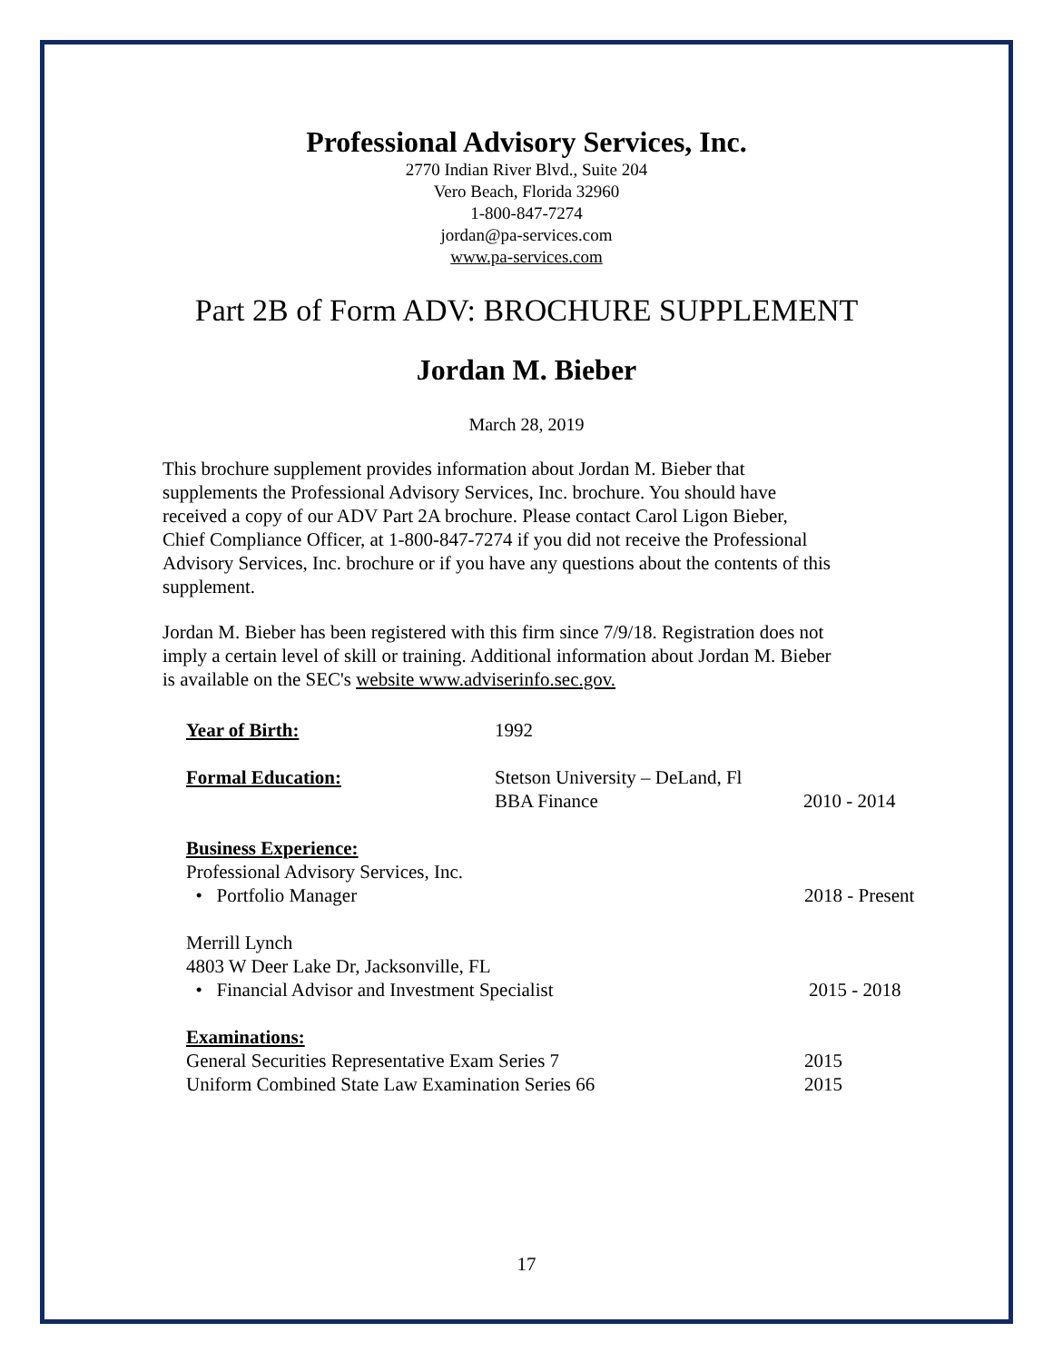Professional Advisory Services, Inc.
2770 Indian River Blvd., Suite 204
Vero Beach, Florida 32960
1-800-847-7274
jordan@pa-services.com
www.pa-services.com
Part 2B of Form ADV: BROCHURE SUPPLEMENT
Jordan M. Bieber
March 28, 2019
This brochure supplement provides information about Jordan M. Bieber that supplements the Professional Advisory Services, Inc. brochure. You should have received a copy of our ADV Part 2A brochure. Please contact Carol Ligon Bieber, Chief Compliance Officer, at 1-800-847-7274 if you did not receive the Professional Advisory Services, Inc. brochure or if you have any questions about the contents of this supplement.
Jordan M. Bieber has been registered with this firm since 7/9/18. Registration does not imply a certain level of skill or training. Additional information about Jordan M. Bieber is available on the SEC's website www.adviserinfo.sec.gov.
Year of Birth: 1992
Formal Education: Stetson University – DeLand, Fl
BBA Finance
2010 - 2014
Business Experience:
Professional Advisory Services, Inc.
• Portfolio Manager 2018 - Present
Merrill Lynch
4803 W Deer Lake Dr, Jacksonville, FL
• Financial Advisor and Investment Specialist 2015 - 2018
Examinations:
General Securities Representative Exam Series 7 2015
Uniform Combined State Law Examination Series 66 2015
17